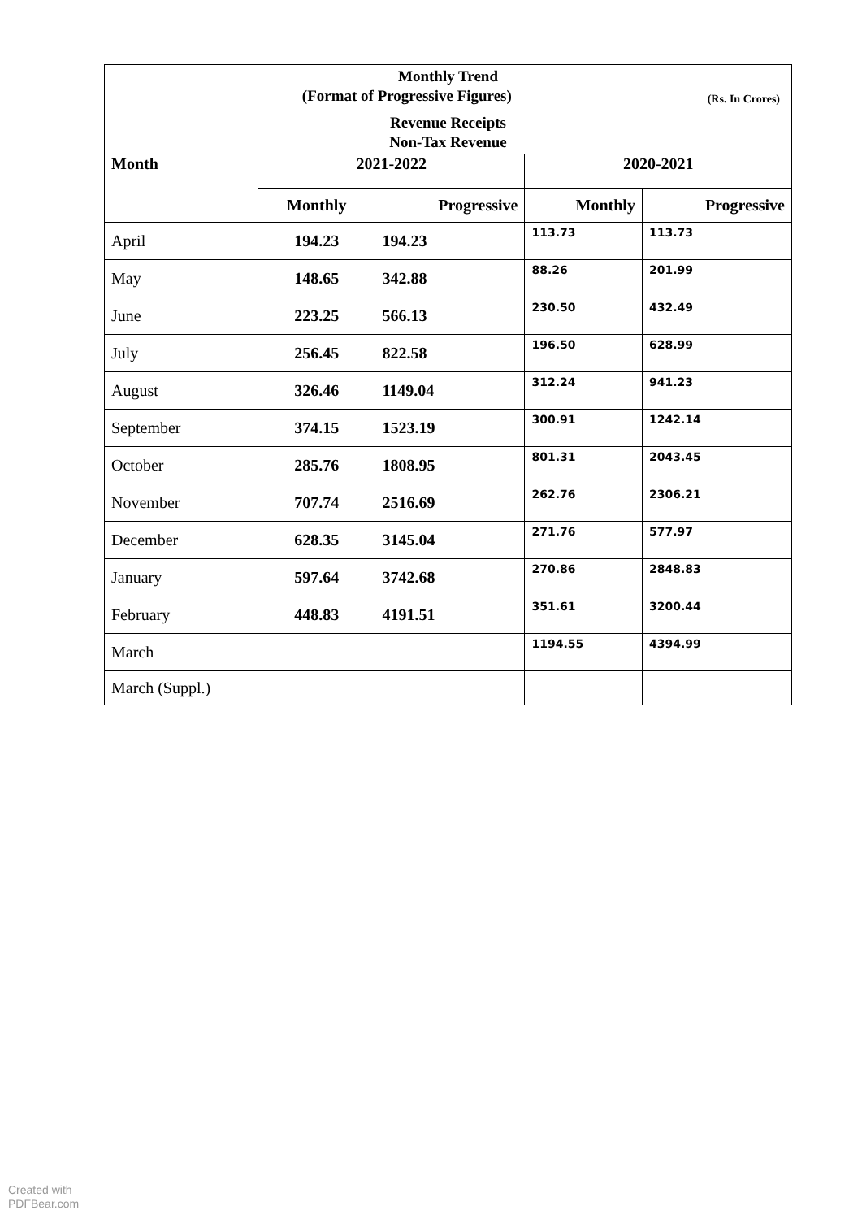| Monthly Trend (Format of Progressive Figures) (Rs. In Crores) | | | | |
| Revenue Receipts Non-Tax Revenue | | | | |
| Month | 2021-2022 | | 2020-2021 | |
| | Monthly | Progressive | Monthly | Progressive |
| April | 194.23 | 194.23 | 113.73 | 113.73 |
| May | 148.65 | 342.88 | 88.26 | 201.99 |
| June | 223.25 | 566.13 | 230.50 | 432.49 |
| July | 256.45 | 822.58 | 196.50 | 628.99 |
| August | 326.46 | 1149.04 | 312.24 | 941.23 |
| September | 374.15 | 1523.19 | 300.91 | 1242.14 |
| October | 285.76 | 1808.95 | 801.31 | 2043.45 |
| November | 707.74 | 2516.69 | 262.76 | 2306.21 |
| December | 628.35 | 3145.04 | 271.76 | 577.97 |
| January | 597.64 | 3742.68 | 270.86 | 2848.83 |
| February | 448.83 | 4191.51 | 351.61 | 3200.44 |
| March | | | 1194.55 | 4394.99 |
| March (Suppl.) | | | | |
Created with
PDFBear.com